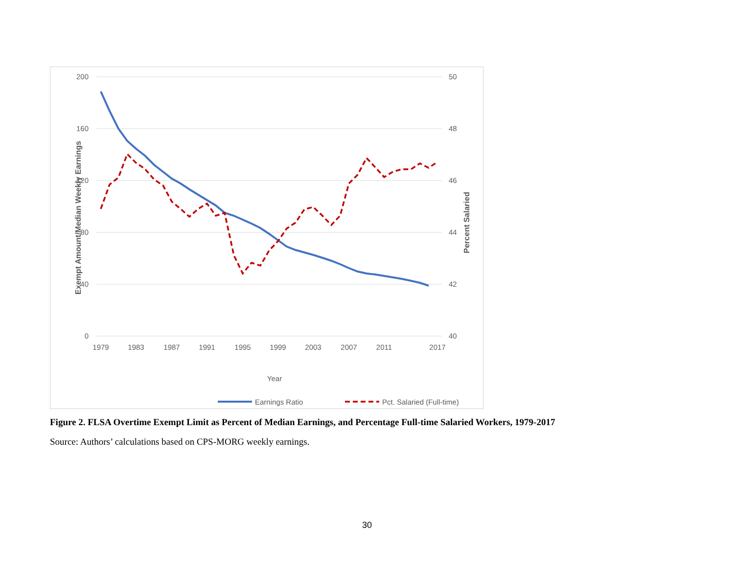200
160
120
80
40
0
50
48
46
44
42
40
1979
1983
1987
1991
1995
1999
2003
2007
2011
2017
Year
Exempt Amount/Median Weekly Earnings
Percent Salaried
Earnings Ratio
Pct. Salaried (Full-time)
Figure 2. FLSA Overtime Exempt Limit as Percent of Median Earnings, and Percentage Full-time Salaried Workers, 1979-2017
Source: Authors’ calculations based on CPS-MORG weekly earnings.
30